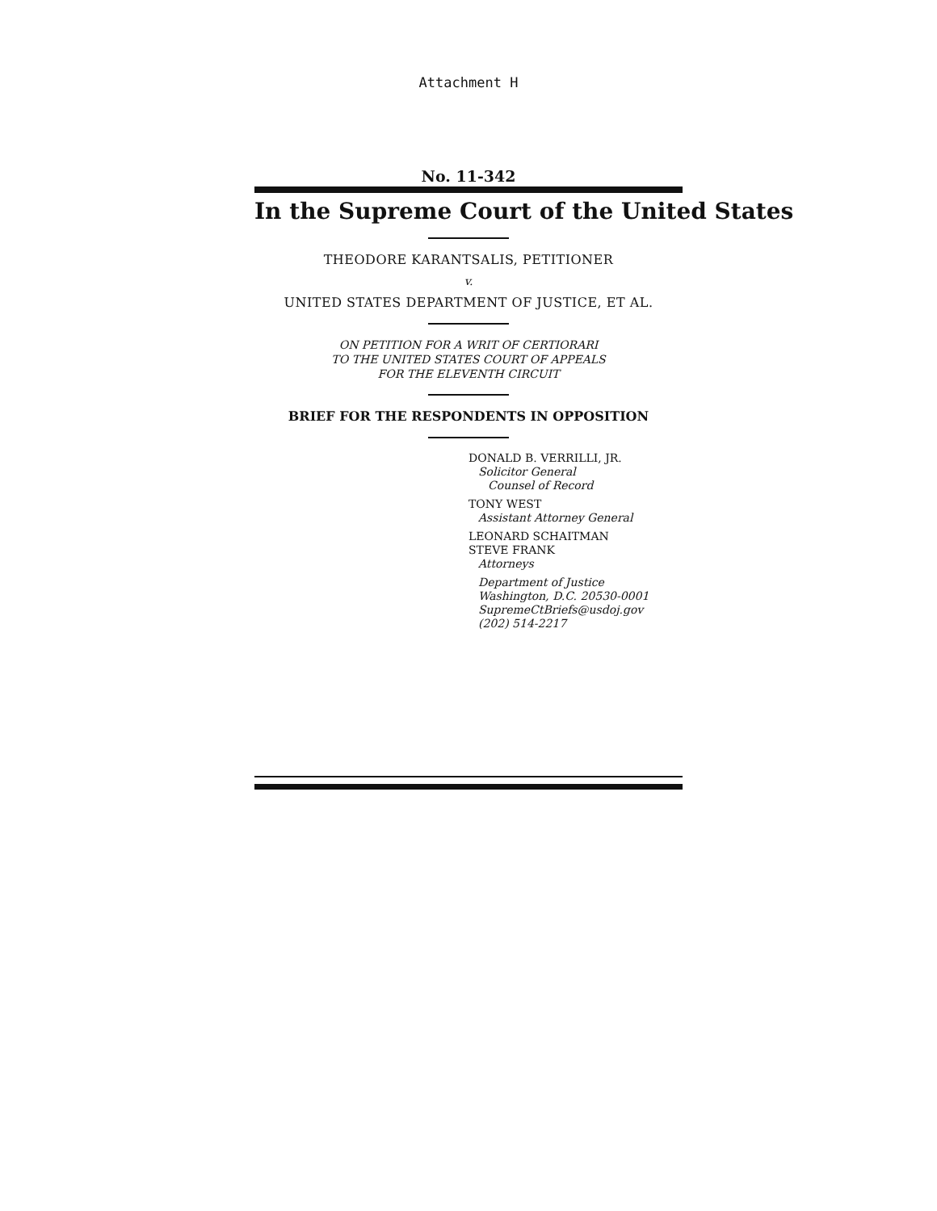Attachment H
No. 11-342
In the Supreme Court of the United States
THEODORE KARANTSALIS, PETITIONER
v.
UNITED STATES DEPARTMENT OF JUSTICE, ET AL.
ON PETITION FOR A WRIT OF CERTIORARI
TO THE UNITED STATES COURT OF APPEALS
FOR THE ELEVENTH CIRCUIT
BRIEF FOR THE RESPONDENTS IN OPPOSITION
DONALD B. VERRILLI, JR.
Solicitor General
Counsel of Record
TONY WEST
Assistant Attorney General
LEONARD SCHAITMAN
STEVE FRANK
Attorneys
Department of Justice
Washington, D.C. 20530-0001
SupremeCtBriefs@usdoj.gov
(202) 514-2217